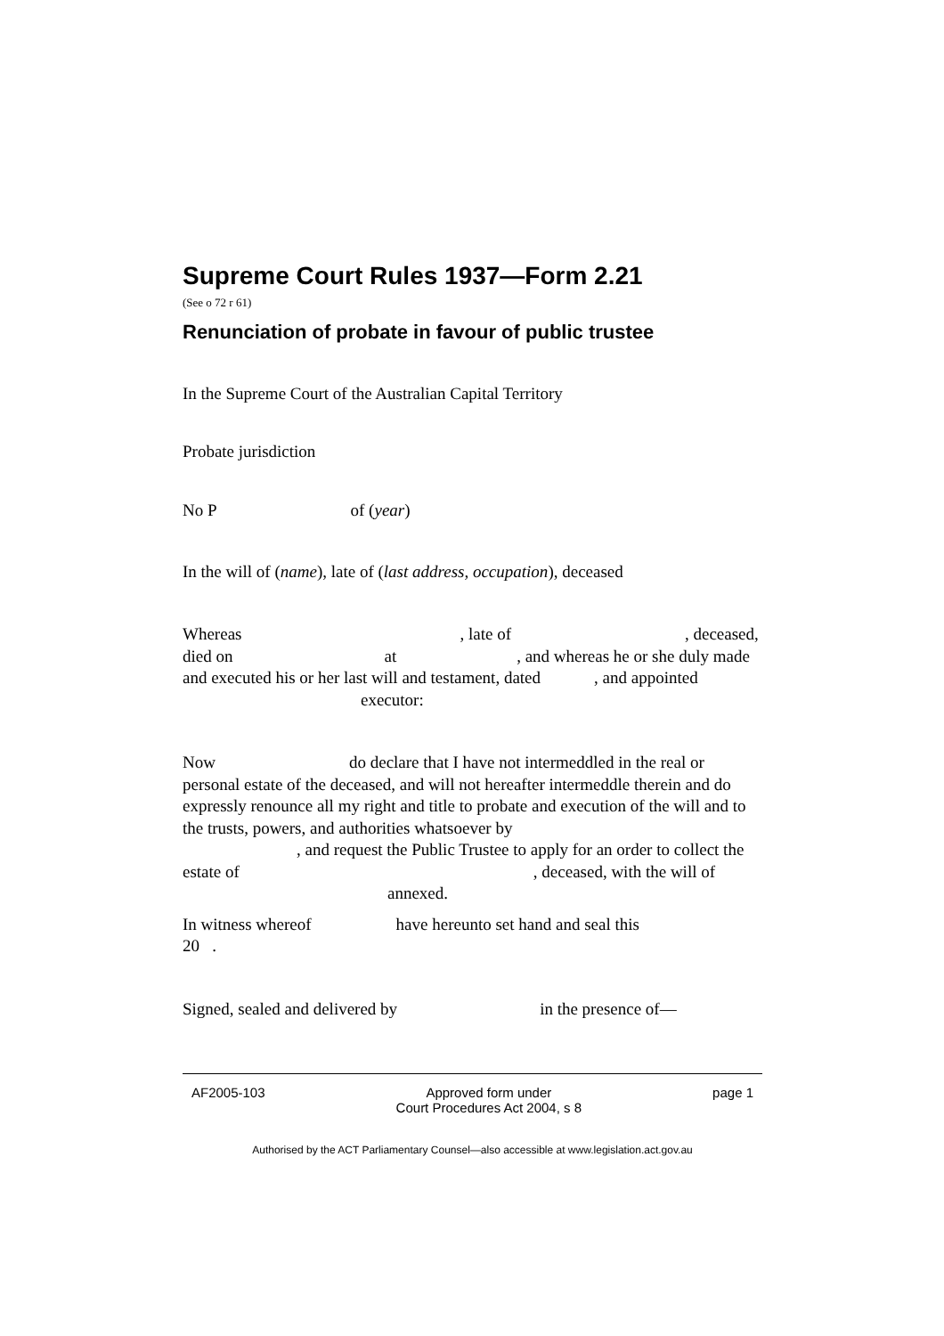Supreme Court Rules 1937—Form 2.21
(See o 72 r 61)
Renunciation of probate in favour of public trustee
In the Supreme Court of the Australian Capital Territory
Probate jurisdiction
No P of (year)
In the will of (name), late of (last address, occupation), deceased
Whereas , late of , deceased, died on at , and whereas he or she duly made and executed his or her last will and testament, dated , and appointed executor:
Now do declare that I have not intermeddled in the real or personal estate of the deceased, and will not hereafter intermeddle therein and do expressly renounce all my right and title to probate and execution of the will and to the trusts, powers, and authorities whatsoever by
, and request the Public Trustee to apply for an order to collect the estate of , deceased, with the will of annexed.
In witness whereof have hereunto set hand and seal this
20 .
Signed, sealed and delivered by in the presence of—
AF2005-103 Approved form under
Court Procedures Act 2004, s 8 page 1
Authorised by the ACT Parliamentary Counsel—also accessible at www.legislation.act.gov.au